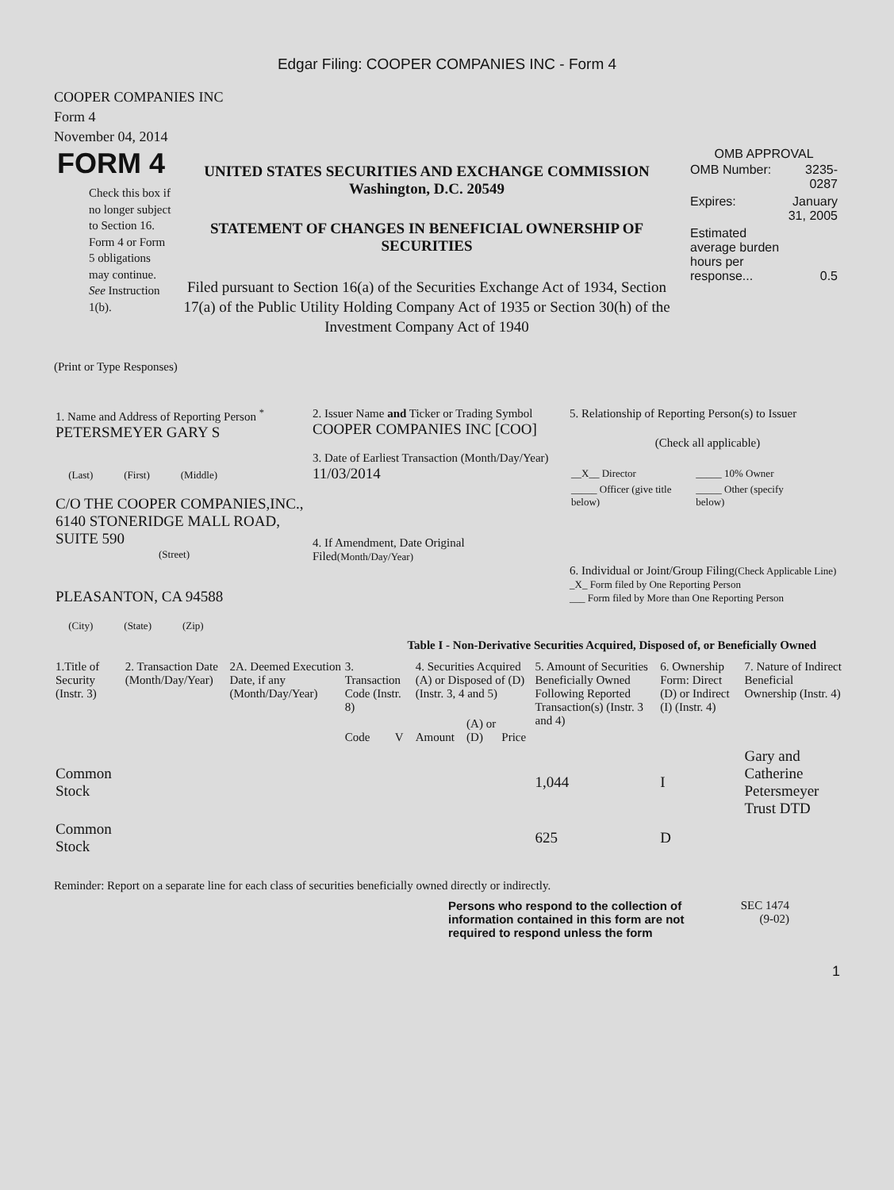Edgar Filing: COOPER COMPANIES INC - Form 4
COOPER COMPANIES INC
Form 4
November 04, 2014
FORM 4
Check this box if no longer subject to Section 16. Form 4 or Form 5 obligations may continue. See Instruction 1(b).
UNITED STATES SECURITIES AND EXCHANGE COMMISSION
Washington, D.C. 20549
STATEMENT OF CHANGES IN BENEFICIAL OWNERSHIP OF SECURITIES
Filed pursuant to Section 16(a) of the Securities Exchange Act of 1934, Section 17(a) of the Public Utility Holding Company Act of 1935 or Section 30(h) of the Investment Company Act of 1940
OMB APPROVAL
| OMB Number: | 3235-0287 |
| Expires: | January 31, 2005 |
| Estimated average burden hours per response... | 0.5 |
(Print or Type Responses)
| 1. Name and Address of Reporting Person <sup>*</sup> PETERSMEYER GARY S (Last) (First) (Middle) C/O THE COOPER COMPANIES,INC., 6140 STONERIDGE MALL ROAD, SUITE 590 (Street) PLEASANTON, CA 94588 (City) (State) (Zip) | 2. Issuer Name and Ticker or Trading Symbol COOPER COMPANIES INC [COO] 3. Date of Earliest Transaction (Month/Day/Year) 11/03/2014 4. If Amendment, Date Original Filed (Month/Day/Year) | 5. Relationship of Reporting Person(s) to Issuer (Check all applicable) / __X__ Director / _____ 10% Owner / / _____ Officer (give title below) / _____ Other (specify below) / 6. Individual or Joint/Group Filing (Check Applicable Line) _X_ Form filed by One Reporting Person ___ Form filed by More than One Reporting Person |
Table I - Non-Derivative Securities Acquired, Disposed of, or Beneficially Owned
| 1.Title of Security (Instr. 3) | 2. Transaction Date (Month/Day/Year) | 2A. Deemed Execution Date, if any (Month/Day/Year) | 3. Transaction Code (Instr. 8) | | 4. Securities Acquired (A) or Disposed of (D) (Instr. 3, 4 and 5) | | | 5. Amount of Securities Beneficially Owned Following Reported Transaction(s) (Instr. 3 and 4) | 6. Ownership Form: Direct (D) or Indirect (I) (Instr. 4) | 7. Nature of Indirect Beneficial Ownership (Instr. 4) |
| --- | --- | --- | --- | --- | --- | --- | --- | --- | --- | --- |
| | | | Code | V | Amount | (A) or (D) | Price | | | |
| Common Stock | | | | | | | | 1,044 | I | Gary and Catherine Petersmeyer Trust DTD |
| Common Stock | | | | | | | | 625 | D | |
Reminder: Report on a separate line for each class of securities beneficially owned directly or indirectly.
Persons who respond to the collection of information contained in this form are not required to respond unless the form
SEC 1474 (9-02)
1